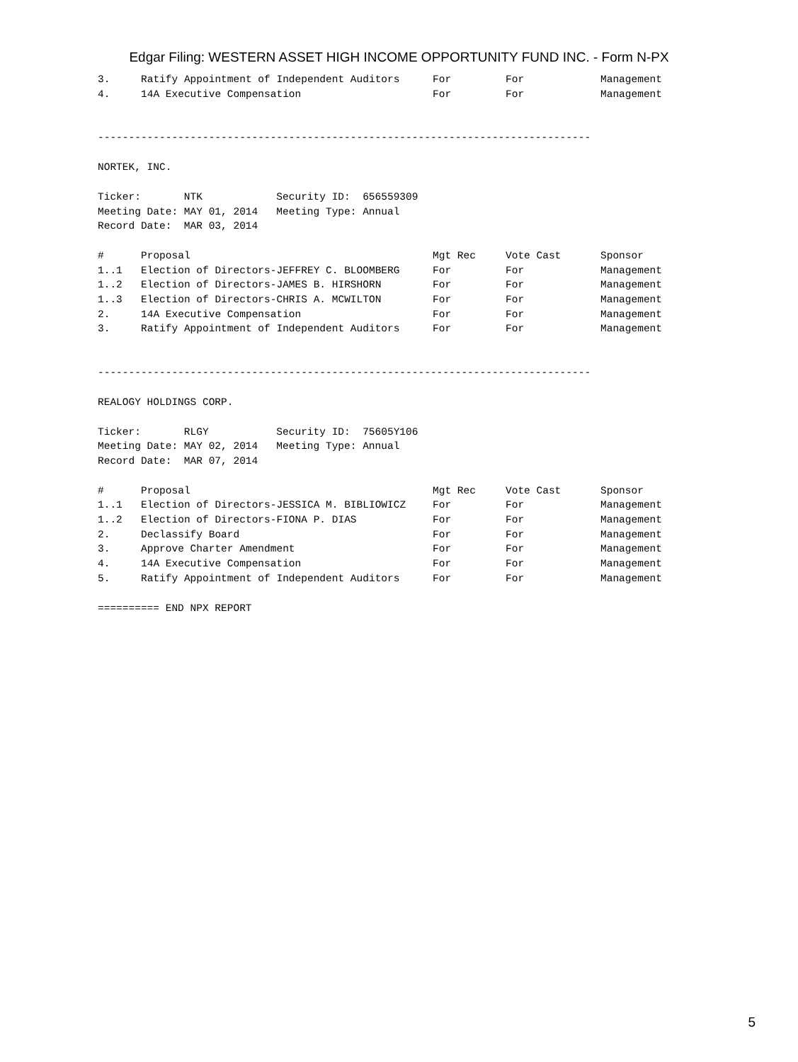Edgar Filing: WESTERN ASSET HIGH INCOME OPPORTUNITY FUND INC. - Form N-PX
| 3. | Ratify Appointment of Independent Auditors | For | For | Management |
| 4. | 14A Executive Compensation | For | For | Management |
--------------------------------------------------------------------------------
NORTEK, INC.
Ticker: NTK Security ID: 656559309 Meeting Date: MAY 01, 2014 Meeting Type: Annual Record Date: MAR 03, 2014
| # | Proposal | Mgt Rec | Vote Cast | Sponsor |
| --- | --- | --- | --- | --- |
| 1..1 | Election of Directors-JEFFREY C. BLOOMBERG | For | For | Management |
| 1..2 | Election of Directors-JAMES B. HIRSHORN | For | For | Management |
| 1..3 | Election of Directors-CHRIS A. MCWILTON | For | For | Management |
| 2. | 14A Executive Compensation | For | For | Management |
| 3. | Ratify Appointment of Independent Auditors | For | For | Management |
--------------------------------------------------------------------------------
REALOGY HOLDINGS CORP.
Ticker: RLGY Security ID: 75605Y106 Meeting Date: MAY 02, 2014 Meeting Type: Annual Record Date: MAR 07, 2014
| # | Proposal | Mgt Rec | Vote Cast | Sponsor |
| --- | --- | --- | --- | --- |
| 1..1 | Election of Directors-JESSICA M. BIBLIOWICZ | For | For | Management |
| 1..2 | Election of Directors-FIONA P. DIAS | For | For | Management |
| 2. | Declassify Board | For | For | Management |
| 3. | Approve Charter Amendment | For | For | Management |
| 4. | 14A Executive Compensation | For | For | Management |
| 5. | Ratify Appointment of Independent Auditors | For | For | Management |
========== END NPX REPORT
5